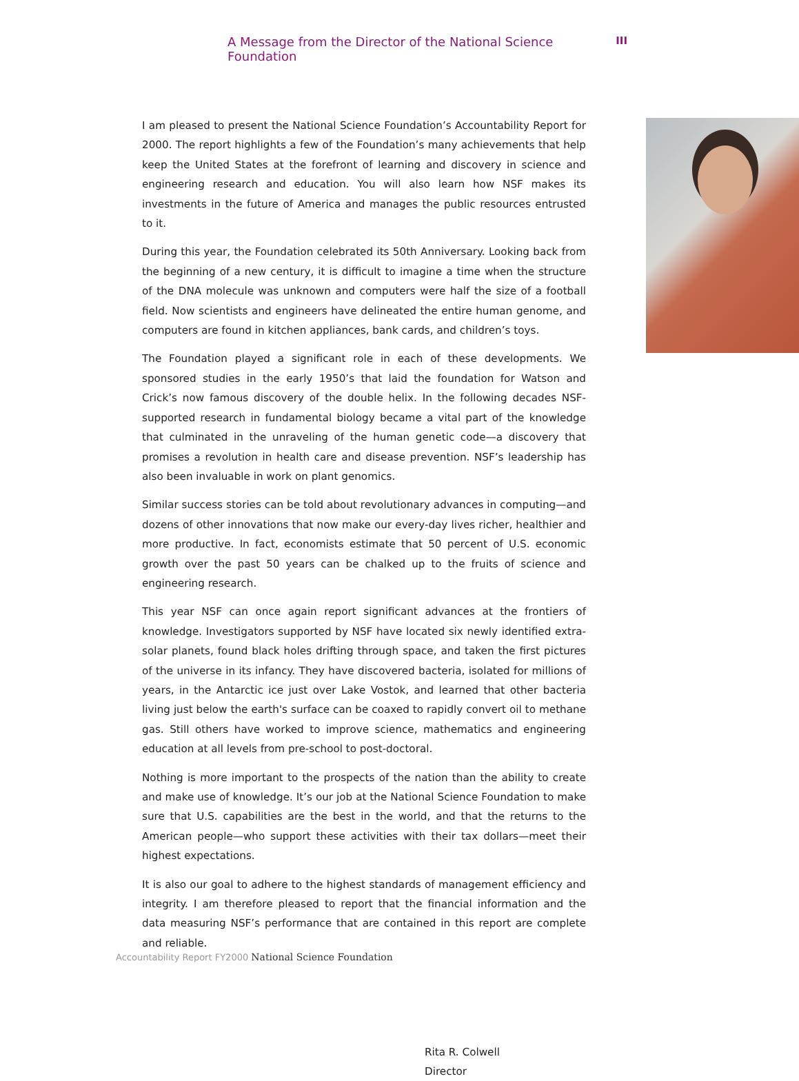A Message from the Director of the National Science Foundation III
I am pleased to present the National Science Foundation’s Accountability Report for 2000. The report highlights a few of the Foundation’s many achievements that help keep the United States at the forefront of learning and discovery in science and engineering research and education. You will also learn how NSF makes its investments in the future of America and manages the public resources entrusted to it.
During this year, the Foundation celebrated its 50th Anniversary. Looking back from the beginning of a new century, it is difficult to imagine a time when the structure of the DNA molecule was unknown and computers were half the size of a football field. Now scientists and engineers have delineated the entire human genome, and computers are found in kitchen appliances, bank cards, and children’s toys.
The Foundation played a significant role in each of these developments. We sponsored studies in the early 1950’s that laid the foundation for Watson and Crick’s now famous discovery of the double helix. In the following decades NSF-supported research in fundamental biology became a vital part of the knowledge that culminated in the unraveling of the human genetic code—a discovery that promises a revolution in health care and disease prevention. NSF’s leadership has also been invaluable in work on plant genomics.
Similar success stories can be told about revolutionary advances in computing—and dozens of other innovations that now make our every-day lives richer, healthier and more productive. In fact, economists estimate that 50 percent of U.S. economic growth over the past 50 years can be chalked up to the fruits of science and engineering research.
This year NSF can once again report significant advances at the frontiers of knowledge. Investigators supported by NSF have located six newly identified extra-solar planets, found black holes drifting through space, and taken the first pictures of the universe in its infancy. They have discovered bacteria, isolated for millions of years, in the Antarctic ice just over Lake Vostok, and learned that other bacteria living just below the earth's surface can be coaxed to rapidly convert oil to methane gas. Still others have worked to improve science, mathematics and engineering education at all levels from pre-school to post-doctoral.
Nothing is more important to the prospects of the nation than the ability to create and make use of knowledge. It’s our job at the National Science Foundation to make sure that U.S. capabilities are the best in the world, and that the returns to the American people—who support these activities with their tax dollars—meet their highest expectations.
It is also our goal to adhere to the highest standards of management efficiency and integrity. I am therefore pleased to report that the financial information and the data measuring NSF’s performance that are contained in this report are complete and reliable.
Rita R. Colwell
Director
Accountability Report FY2000 National Science Foundation